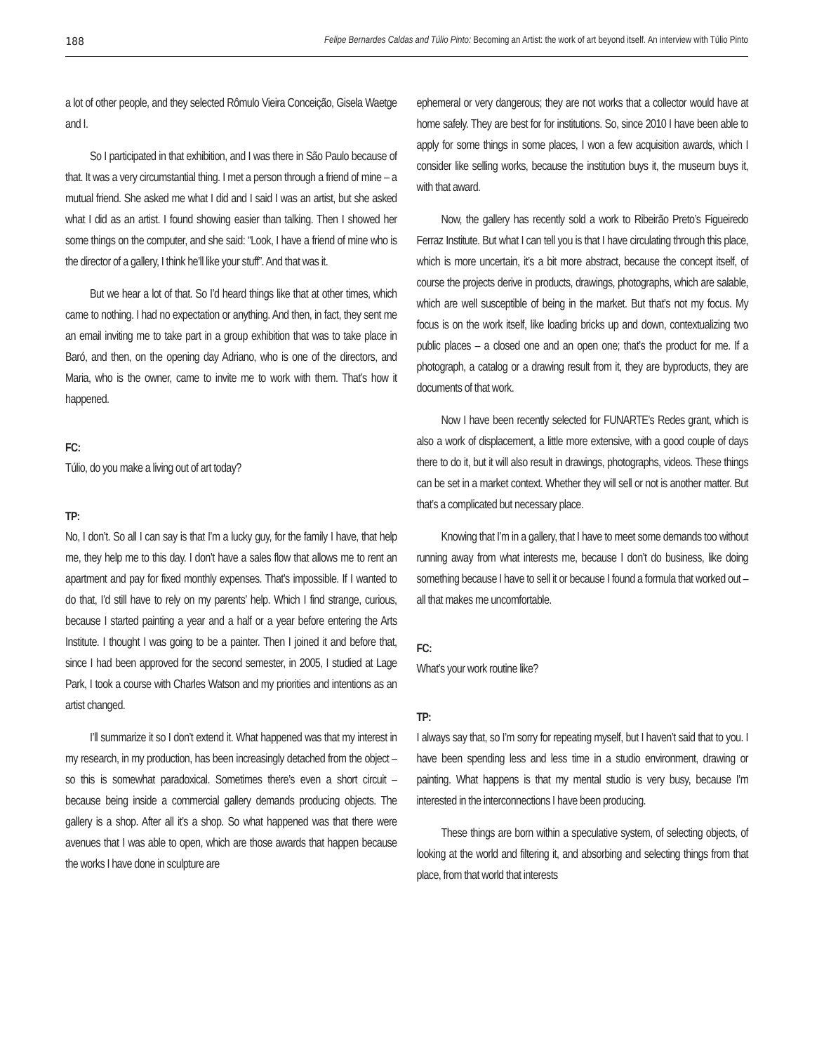188 Felipe Bernardes Caldas and Túlio Pinto: Becoming an Artist: the work of art beyond itself. An interview with Túlio Pinto
a lot of other people, and they selected Rômulo Vieira Conceição, Gisela Waetge and I.
So I participated in that exhibition, and I was there in São Paulo because of that. It was a very circumstantial thing. I met a person through a friend of mine – a mutual friend. She asked me what I did and I said I was an artist, but she asked what I did as an artist. I found showing easier than talking. Then I showed her some things on the computer, and she said: “Look, I have a friend of mine who is the director of a gallery, I think he’ll like your stuff”. And that was it.
But we hear a lot of that. So I’d heard things like that at other times, which came to nothing. I had no expectation or anything. And then, in fact, they sent me an email inviting me to take part in a group exhibition that was to take place in Baró, and then, on the opening day Adriano, who is one of the directors, and Maria, who is the owner, came to invite me to work with them. That’s how it happened.
FC:
Túlio, do you make a living out of art today?
TP:
No, I don’t. So all I can say is that I’m a lucky guy, for the family I have, that help me, they help me to this day. I don’t have a sales flow that allows me to rent an apartment and pay for fixed monthly expenses. That’s impossible. If I wanted to do that, I’d still have to rely on my parents’ help. Which I find strange, curious, because I started painting a year and a half or a year before entering the Arts Institute. I thought I was going to be a painter. Then I joined it and before that, since I had been approved for the second semester, in 2005, I studied at Lage Park, I took a course with Charles Watson and my priorities and intentions as an artist changed.
I’ll summarize it so I don’t extend it. What happened was that my interest in my research, in my production, has been increasingly detached from the object – so this is somewhat paradoxical. Sometimes there’s even a short circuit – because being inside a commercial gallery demands producing objects. The gallery is a shop. After all it’s a shop. So what happened was that there were avenues that I was able to open, which are those awards that happen because the works I have done in sculpture are
ephemeral or very dangerous; they are not works that a collector would have at home safely. They are best for for institutions. So, since 2010 I have been able to apply for some things in some places, I won a few acquisition awards, which I consider like selling works, because the institution buys it, the museum buys it, with that award.
Now, the gallery has recently sold a work to Ribeirão Preto’s Figueiredo Ferraz Institute. But what I can tell you is that I have circulating through this place, which is more uncertain, it’s a bit more abstract, because the concept itself, of course the projects derive in products, drawings, photographs, which are salable, which are well susceptible of being in the market. But that’s not my focus. My focus is on the work itself, like loading bricks up and down, contextualizing two public places – a closed one and an open one; that’s the product for me. If a photograph, a catalog or a drawing result from it, they are byproducts, they are documents of that work.
Now I have been recently selected for FUNARTE’s Redes grant, which is also a work of displacement, a little more extensive, with a good couple of days there to do it, but it will also result in drawings, photographs, videos. These things can be set in a market context. Whether they will sell or not is another matter. But that’s a complicated but necessary place.
Knowing that I’m in a gallery, that I have to meet some demands too without running away from what interests me, because I don’t do business, like doing something because I have to sell it or because I found a formula that worked out – all that makes me uncomfortable.
FC:
What’s your work routine like?
TP:
I always say that, so I’m sorry for repeating myself, but I haven’t said that to you. I have been spending less and less time in a studio environment, drawing or painting. What happens is that my mental studio is very busy, because I’m interested in the interconnections I have been producing.
These things are born within a speculative system, of selecting objects, of looking at the world and filtering it, and absorbing and selecting things from that place, from that world that interests